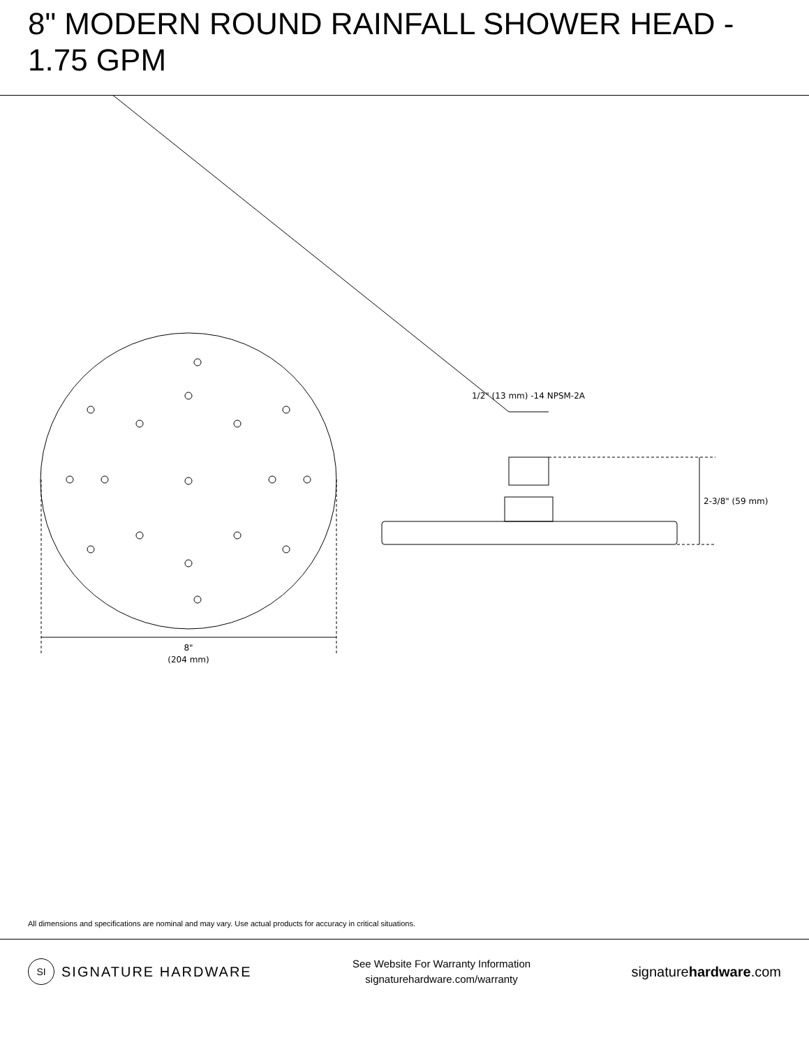8" MODERN ROUND RAINFALL SHOWER HEAD - 1.75 GPM
8"
(204 mm)
1/2" (13 mm) -14 NPSM-2A
2-3/8" (59 mm)
All dimensions and specifications are nominal and may vary. Use actual products for accuracy in critical situations.
SI SIGNATURE HARDWARE
See Website For Warranty Information
signaturehardware.com/warranty
signaturehardware.com